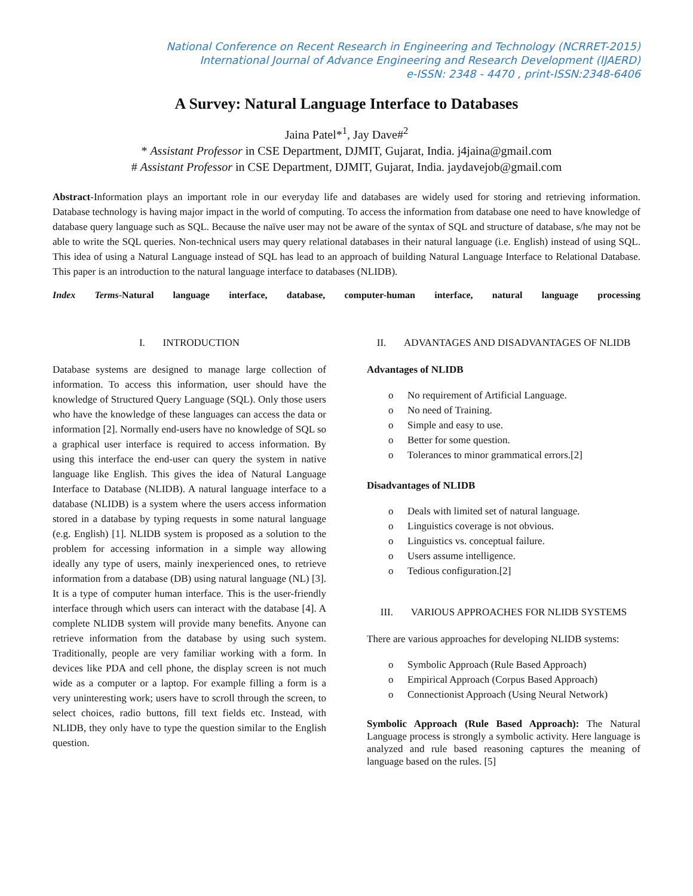National Conference on Recent Research in Engineering and Technology (NCRRET-2015)
International Journal of Advance Engineering and Research Development (IJAERD)
e-ISSN: 2348 - 4470 , print-ISSN:2348-6406
A Survey: Natural Language Interface to Databases
Jaina Patel*<sup>1</sup>, Jay Dave#<sup>2</sup>
* Assistant Professor in CSE Department, DJMIT, Gujarat, India. j4jaina@gmail.com
# Assistant Professor in CSE Department, DJMIT, Gujarat, India. jaydavejob@gmail.com
Abstract-Information plays an important role in our everyday life and databases are widely used for storing and retrieving information. Database technology is having major impact in the world of computing. To access the information from database one need to have knowledge of database query language such as SQL. Because the naïve user may not be aware of the syntax of SQL and structure of database, s/he may not be able to write the SQL queries. Non-technical users may query relational databases in their natural language (i.e. English) instead of using SQL. This idea of using a Natural Language instead of SQL has lead to an approach of building Natural Language Interface to Relational Database. This paper is an introduction to the natural language interface to databases (NLIDB).
Index Terms-Natural language interface, database, computer-human interface, natural language processing
I. INTRODUCTION
Database systems are designed to manage large collection of information. To access this information, user should have the knowledge of Structured Query Language (SQL). Only those users who have the knowledge of these languages can access the data or information [2]. Normally end-users have no knowledge of SQL so a graphical user interface is required to access information. By using this interface the end-user can query the system in native language like English. This gives the idea of Natural Language Interface to Database (NLIDB). A natural language interface to a database (NLIDB) is a system where the users access information stored in a database by typing requests in some natural language (e.g. English) [1]. NLIDB system is proposed as a solution to the problem for accessing information in a simple way allowing ideally any type of users, mainly inexperienced ones, to retrieve information from a database (DB) using natural language (NL) [3]. It is a type of computer human interface. This is the user-friendly interface through which users can interact with the database [4]. A complete NLIDB system will provide many benefits. Anyone can retrieve information from the database by using such system. Traditionally, people are very familiar working with a form. In devices like PDA and cell phone, the display screen is not much wide as a computer or a laptop. For example filling a form is a very uninteresting work; users have to scroll through the screen, to select choices, radio buttons, fill text fields etc. Instead, with NLIDB, they only have to type the question similar to the English question.
II. ADVANTAGES AND DISADVANTAGES OF NLIDB
Advantages of NLIDB
o No requirement of Artificial Language.
o No need of Training.
o Simple and easy to use.
o Better for some question.
o Tolerances to minor grammatical errors.[2]
Disadvantages of NLIDB
o Deals with limited set of natural language.
o Linguistics coverage is not obvious.
o Linguistics vs. conceptual failure.
o Users assume intelligence.
o Tedious configuration.[2]
III. VARIOUS APPROACHES FOR NLIDB SYSTEMS
There are various approaches for developing NLIDB systems:
o Symbolic Approach (Rule Based Approach)
o Empirical Approach (Corpus Based Approach)
o Connectionist Approach (Using Neural Network)
Symbolic Approach (Rule Based Approach): The Natural Language process is strongly a symbolic activity. Here language is analyzed and rule based reasoning captures the meaning of language based on the rules. [5]